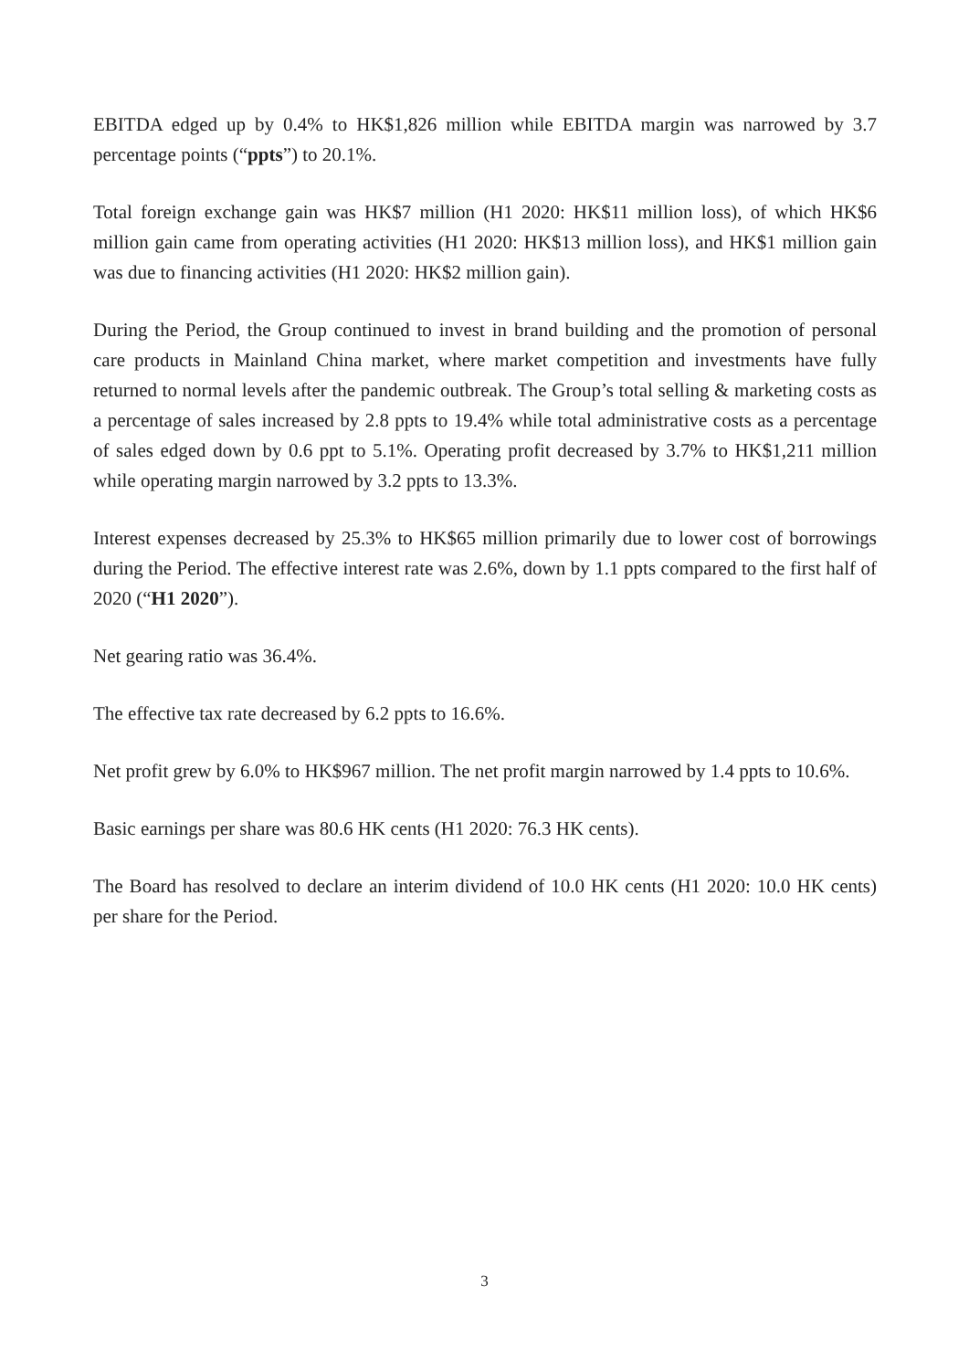EBITDA edged up by 0.4% to HK$1,826 million while EBITDA margin was narrowed by 3.7 percentage points (“ppts”) to 20.1%.
Total foreign exchange gain was HK$7 million (H1 2020: HK$11 million loss), of which HK$6 million gain came from operating activities (H1 2020: HK$13 million loss), and HK$1 million gain was due to financing activities (H1 2020: HK$2 million gain).
During the Period, the Group continued to invest in brand building and the promotion of personal care products in Mainland China market, where market competition and investments have fully returned to normal levels after the pandemic outbreak. The Group’s total selling & marketing costs as a percentage of sales increased by 2.8 ppts to 19.4% while total administrative costs as a percentage of sales edged down by 0.6 ppt to 5.1%. Operating profit decreased by 3.7% to HK$1,211 million while operating margin narrowed by 3.2 ppts to 13.3%.
Interest expenses decreased by 25.3% to HK$65 million primarily due to lower cost of borrowings during the Period. The effective interest rate was 2.6%, down by 1.1 ppts compared to the first half of 2020 (“H1 2020”).
Net gearing ratio was 36.4%.
The effective tax rate decreased by 6.2 ppts to 16.6%.
Net profit grew by 6.0% to HK$967 million. The net profit margin narrowed by 1.4 ppts to 10.6%.
Basic earnings per share was 80.6 HK cents (H1 2020: 76.3 HK cents).
The Board has resolved to declare an interim dividend of 10.0 HK cents (H1 2020: 10.0 HK cents) per share for the Period.
3